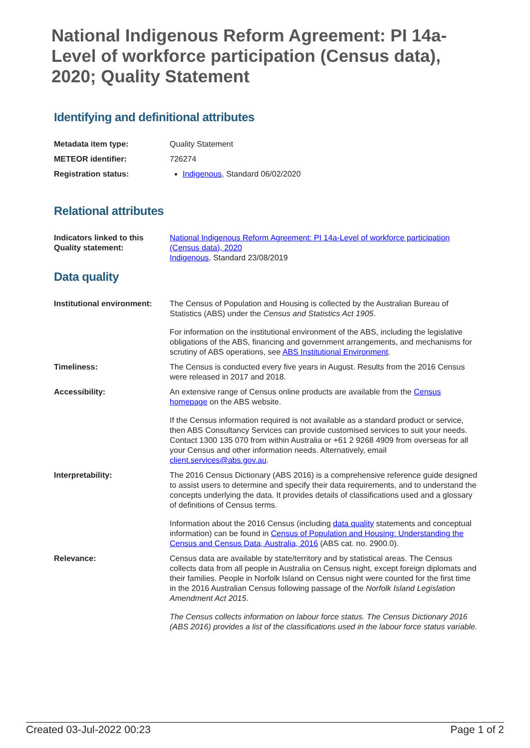National Indigenous Reform Agreement: PI 14a-Level of workforce participation (Census data), 2020; Quality Statement
Identifying and definitional attributes
| Metadata item type: | Quality Statement |
| METEOR identifier: | 726274 |
| Registration status: | Indigenous , Standard 06/02/2020 |
Relational attributes
| Indicators linked to this Quality statement: | National Indigenous Reform Agreement: PI 14a-Level of workforce participation (Census data), 2020 Indigenous , Standard 23/08/2019 |
Data quality
| Institutional environment: | The Census of Population and Housing is collected by the Australian Bureau of Statistics (ABS) under the Census and Statistics Act 1905 . For information on the institutional environment of the ABS, including the legislative obligations of the ABS, financing and government arrangements, and mechanisms for scrutiny of ABS operations, see ABS Institutional Environment . |
| Timeliness: | The Census is conducted every five years in August. Results from the 2016 Census were released in 2017 and 2018. |
| Accessibility: | An extensive range of Census online products are available from the Census homepage on the ABS website. If the Census information required is not available as a standard product or service, then ABS Consultancy Services can provide customised services to suit your needs. Contact 1300 135 070 from within Australia or +61 2 9268 4909 from overseas for all your Census and other information needs. Alternatively, email client.services@abs.gov.au . |
| Interpretability: | The 2016 Census Dictionary (ABS 2016) is a comprehensive reference guide designed to assist users to determine and specify their data requirements, and to understand the concepts underlying the data. It provides details of classifications used and a glossary of definitions of Census terms. Information about the 2016 Census (including data quality statements and conceptual information) can be found in Census of Population and Housing: Understanding the Census and Census Data, Australia, 2016 (ABS cat. no. 2900.0). |
| Relevance: | Census data are available by state/territory and by statistical areas. The Census collects data from all people in Australia on Census night, except foreign diplomats and their families. People in Norfolk Island on Census night were counted for the first time in the 2016 Australian Census following passage of the Norfolk Island Legislation Amendment Act 2015 . The Census collects information on labour force status. The Census Dictionary 2016 (ABS 2016) provides a list of the classifications used in the labour force status variable. |
Created 03-Jul-2022 00:23 Page 1 of 2